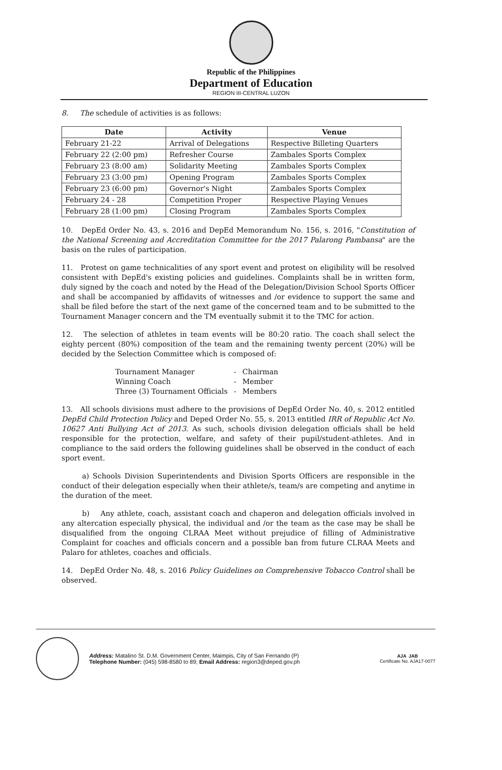Republic of the Philippines
Department of Education
REGION III-CENTRAL LUZON
8. The schedule of activities is as follows:
| Date | Activity | Venue |
| --- | --- | --- |
| February 21-22 | Arrival of Delegations | Respective Billeting Quarters |
| February 22 (2:00 pm) | Refresher Course | Zambales Sports Complex |
| February 23 (8:00 am) | Solidarity Meeting | Zambales Sports Complex |
| February 23 (3:00 pm) | Opening Program | Zambales Sports Complex |
| February 23 (6:00 pm) | Governor's Night | Zambales Sports Complex |
| February 24 - 28 | Competition Proper | Respective Playing Venues |
| February 28 (1:00 pm) | Closing Program | Zambales Sports Complex |
10. DepEd Order No. 43, s. 2016 and DepEd Memorandum No. 156, s. 2016, "Constitution of the National Screening and Accreditation Committee for the 2017 Palarong Pambansa" are the basis on the rules of participation.
11. Protest on game technicalities of any sport event and protest on eligibility will be resolved consistent with DepEd's existing policies and guidelines. Complaints shall be in written form, duly signed by the coach and noted by the Head of the Delegation/Division School Sports Officer and shall be accompanied by affidavits of witnesses and /or evidence to support the same and shall be filed before the start of the next game of the concerned team and to be submitted to the Tournament Manager concern and the TM eventually submit it to the TMC for action.
12. The selection of athletes in team events will be 80:20 ratio. The coach shall select the eighty percent (80%) composition of the team and the remaining twenty percent (20%) will be decided by the Selection Committee which is composed of:
| Tournament Manager | - | Chairman |
| Winning Coach | - | Member |
| Three (3) Tournament Officials | - | Members |
13. All schools divisions must adhere to the provisions of DepEd Order No. 40, s. 2012 entitled DepEd Child Protection Policy and Deped Order No. 55, s. 2013 entitled IRR of Republic Act No. 10627 Anti Bullying Act of 2013. As such, schools division delegation officials shall be held responsible for the protection, welfare, and safety of their pupil/student-athletes. And in compliance to the said orders the following guidelines shall be observed in the conduct of each sport event.
a) Schools Division Superintendents and Division Sports Officers are responsible in the conduct of their delegation especially when their athlete/s, team/s are competing and anytime in the duration of the meet.
b) Any athlete, coach, assistant coach and chaperon and delegation officials involved in any altercation especially physical, the individual and /or the team as the case may be shall be disqualified from the ongoing CLRAA Meet without prejudice of filling of Administrative Complaint for coaches and officials concern and a possible ban from future CLRAA Meets and Palaro for athletes, coaches and officials.
14. DepEd Order No. 48, s. 2016 Policy Guidelines on Comprehensive Tobacco Control shall be observed.
Address: Matalino St. D.M. Government Center, Maimpis, City of San Fernando (P)
Telephone Number: (045) 598-8580 to 89; Email Address: region3@deped.gov.ph
AJA JAB
Certificate No. AJA17-0077